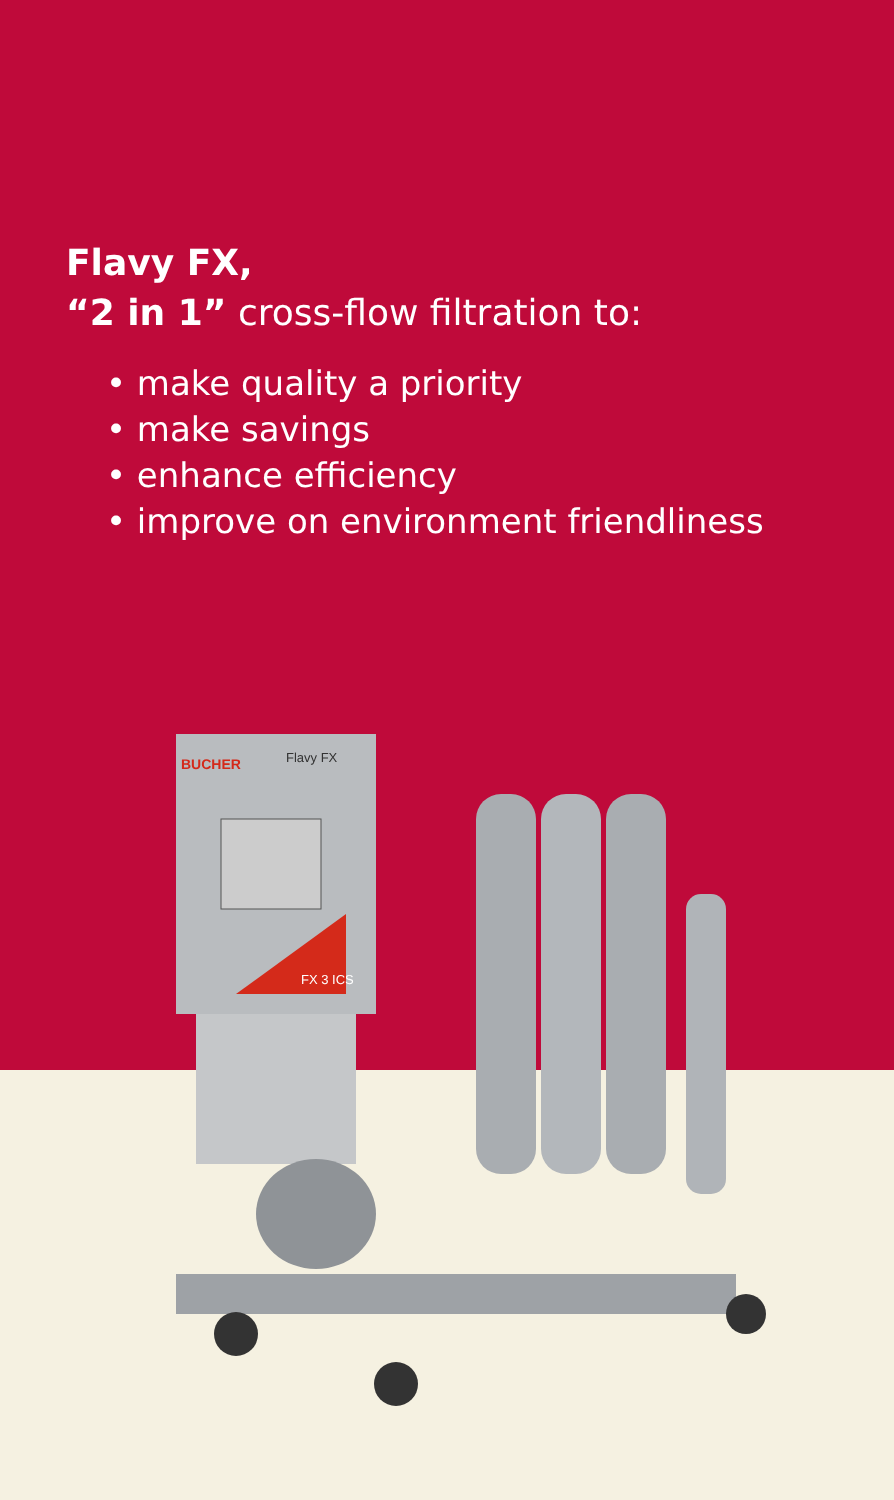Flavy FX,
“2 in 1” cross-flow filtration to:
• make quality a priority
• make savings
• enhance efficiency
• improve on environment friendliness
BUCHER
Flavy FX
FX 3 ICS